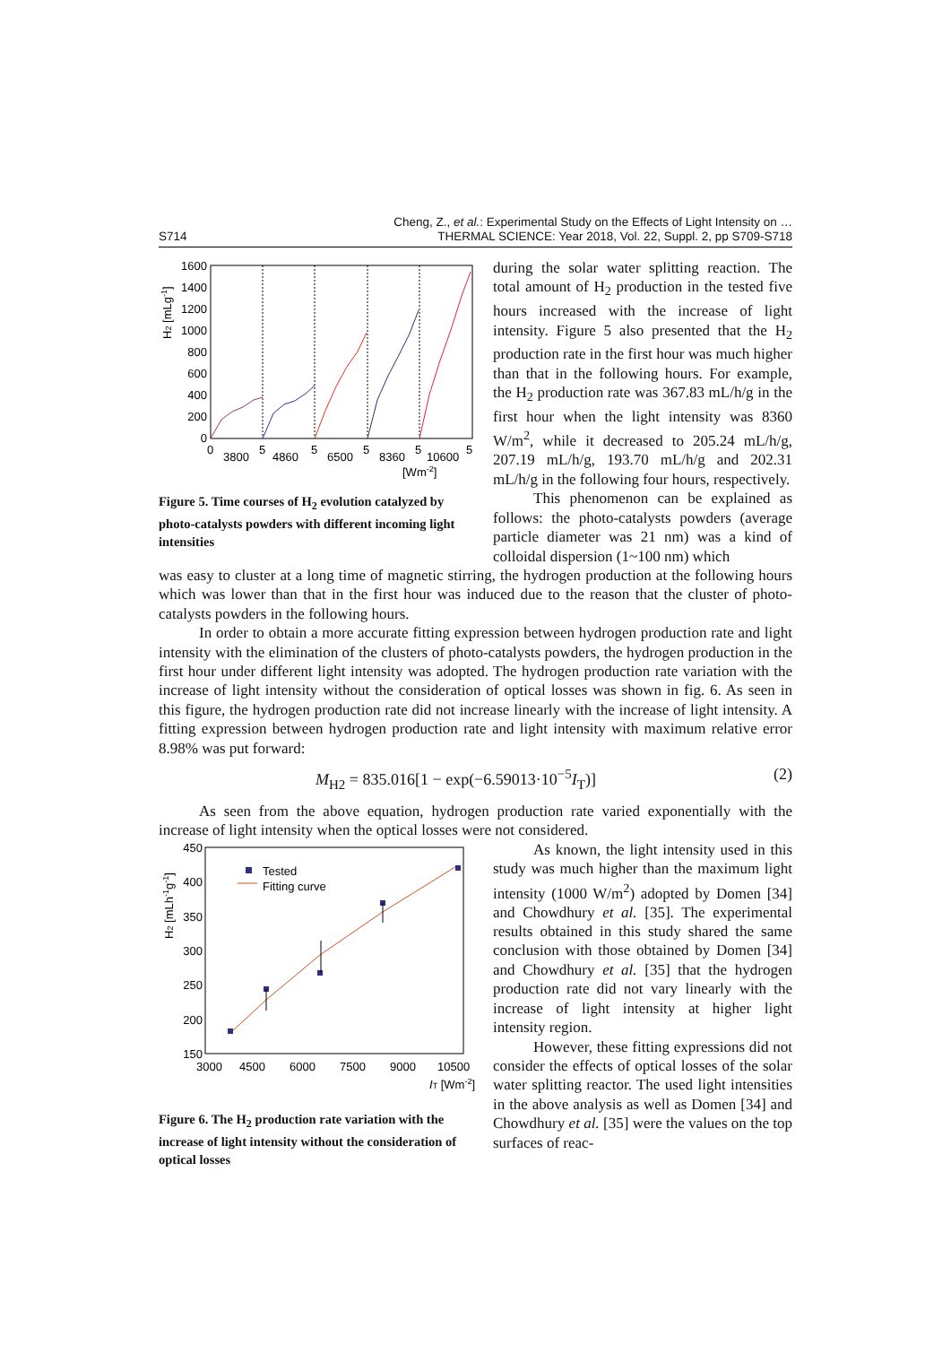S714 Cheng, Z., et al.: Experimental Study on the Effects of Light Intensity on …
THERMAL SCIENCE: Year 2018, Vol. 22, Suppl. 2, pp S709-S718
1600
1400
1200
1000
800
600
400
200
0
0
3800
5
4860
5
6500
5
8360
5
10600
5
[Wm-2]
H2 [mLg-1]
Figure 5. Time courses of H<sub>2</sub> evolution catalyzed by photo-catalysts powders with different incoming light intensities
during the solar water splitting reaction. The total amount of H<sub>2</sub> production in the tested five hours increased with the increase of light intensity. Figure 5 also presented that the H<sub>2</sub> production rate in the first hour was much higher than that in the following hours. For example, the H<sub>2</sub> production rate was 367.83 mL/h/g in the first hour when the light intensity was 8360 W/m<sup>2</sup>, while it decreased to 205.24 mL/h/g, 207.19 mL/h/g, 193.70 mL/h/g and 202.31 mL/h/g in the following four hours, respectively.
This phenomenon can be explained as follows: the photo-catalysts powders (aver­age particle diameter was 21 nm) was a kind of colloidal dispersion (1~100 nm) which
was easy to cluster at a long time of magnetic stirring, the hydrogen production at the follow­ing hours which was lower than that in the first hour was induced due to the reason that the cluster of photo-catalysts powders in the following hours.
In order to obtain a more accurate fitting expression between hydrogen production rate and light intensity with the elimination of the clusters of photo-catalysts powders, the hydrogen production in the first hour under different light intensity was adopted. The hydro­gen production rate variation with the increase of light intensity without the consideration of optical losses was shown in fig. 6. As seen in this figure, the hydrogen production rate did not increase linearly with the increase of light intensity. A fitting expression between hydrogen production rate and light intensity with maximum relative error 8.98% was put forward:
M<sub>H2</sub> = 835.016[1 − exp(−6.59013·10<sup>−5</sup>I<sub>T</sub>)] (2)
As seen from the above equation, hydrogen production rate varied exponentially with the increase of light intensity when the optical losses were not considered.
Tested
Fitting curve
450
400
350
300
250
200
150
3000
4500
6000
7500
9000
10500
IT [Wm-2]
H2 [mLh-1g-1]
Figure 6. The H<sub>2</sub> production rate variation with the increase of light intensity without the consideration of optical losses
As known, the light intensity used in this study was much higher than the maxi­mum light intensity (1000 W/m<sup>2</sup>) adopted by Domen [34] and Chowdhury et al. [35]. The experimental results obtained in this study shared the same conclusion with those obtained by Domen [34] and Chowdhury et al. [35] that the hydrogen production rate did not vary linearly with the increase of light intensity at higher light intensity re­gion.
However, these fitting expressions did not consider the effects of optical losses of the solar water splitting reactor. The used light intensities in the above analysis as well as Domen [34] and Chowdhury et al. [35] were the values on the top surfaces of reac-